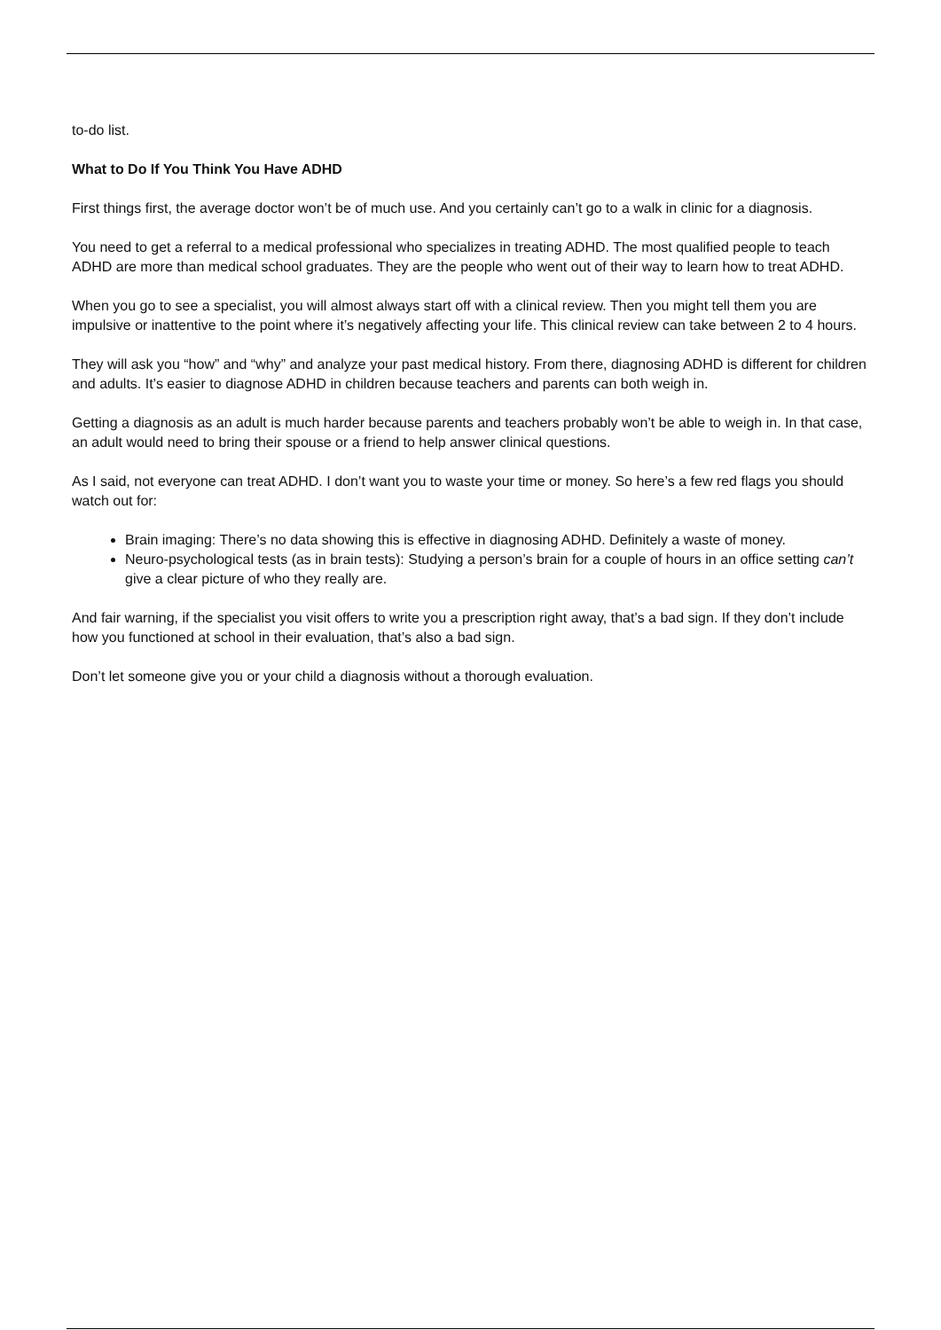to-do list.
What to Do If You Think You Have ADHD
First things first, the average doctor won’t be of much use. And you certainly can’t go to a walk in clinic for a diagnosis.
You need to get a referral to a medical professional who specializes in treating ADHD. The most qualified people to teach ADHD are more than medical school graduates. They are the people who went out of their way to learn how to treat ADHD.
When you go to see a specialist, you will almost always start off with a clinical review. Then you might tell them you are impulsive or inattentive to the point where it’s negatively affecting your life. This clinical review can take between 2 to 4 hours.
They will ask you “how” and “why” and analyze your past medical history. From there, diagnosing ADHD is different for children and adults. It’s easier to diagnose ADHD in children because teachers and parents can both weigh in.
Getting a diagnosis as an adult is much harder because parents and teachers probably won’t be able to weigh in. In that case, an adult would need to bring their spouse or a friend to help answer clinical questions.
As I said, not everyone can treat ADHD. I don’t want you to waste your time or money. So here’s a few red flags you should watch out for:
Brain imaging: There’s no data showing this is effective in diagnosing ADHD. Definitely a waste of money.
Neuro-psychological tests (as in brain tests): Studying a person’s brain for a couple of hours in an office setting can’t give a clear picture of who they really are.
And fair warning, if the specialist you visit offers to write you a prescription right away, that’s a bad sign. If they don’t include how you functioned at school in their evaluation, that’s also a bad sign.
Don’t let someone give you or your child a diagnosis without a thorough evaluation.